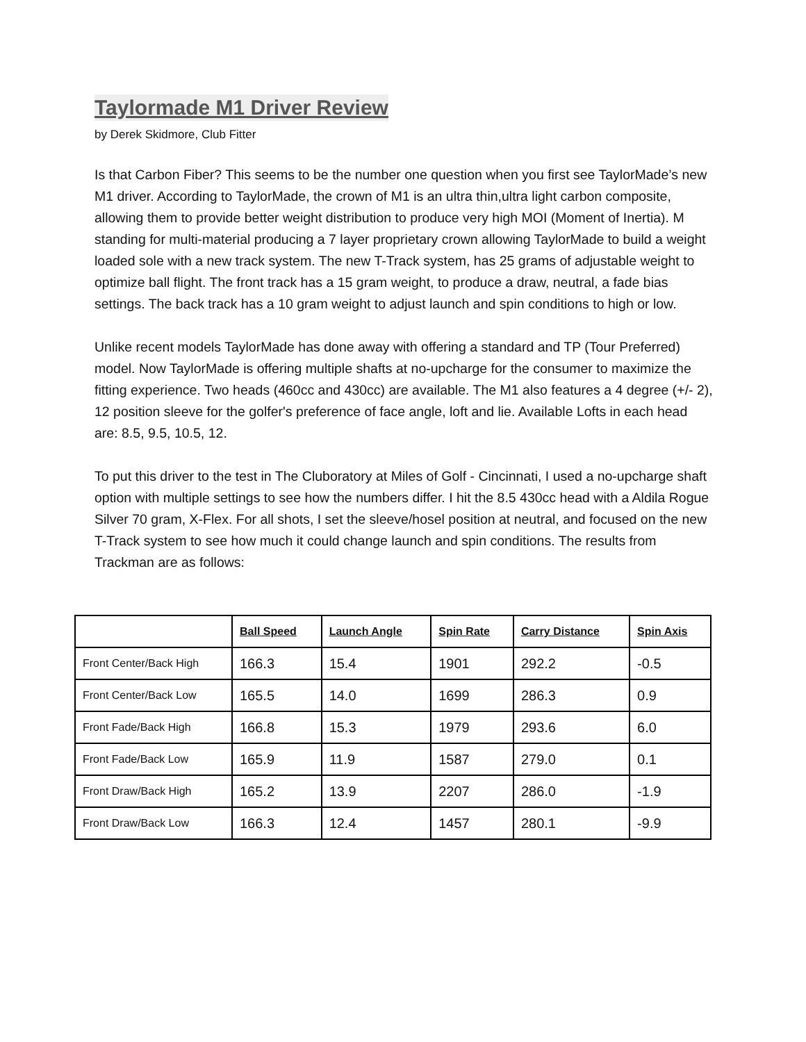Taylormade M1 Driver Review
by Derek Skidmore, Club Fitter
Is that Carbon Fiber? This seems to be the number one question when you first see TaylorMade’s new M1 driver. According to TaylorMade, the crown of M1 is an ultra thin,ultra light carbon composite, allowing them to provide better weight distribution to produce very high MOI (Moment of Inertia). M standing for multi-material producing a 7 layer proprietary crown allowing TaylorMade to build a weight loaded sole with a new track system. The new T-Track system, has 25 grams of adjustable weight to optimize ball flight. The front track has a 15 gram weight, to produce a draw, neutral, a fade bias settings. The back track has a 10 gram weight to adjust launch and spin conditions to high or low.
Unlike recent models TaylorMade has done away with offering a standard and TP (Tour Preferred) model. Now TaylorMade is offering multiple shafts at no-upcharge for the consumer to maximize the fitting experience. Two heads (460cc and 430cc) are available. The M1 also features a 4 degree (+/- 2), 12 position sleeve for the golfer's preference of face angle, loft and lie. Available Lofts in each head are: 8.5, 9.5, 10.5, 12.
To put this driver to the test in The Cluboratory at Miles of Golf - Cincinnati, I used a no-upcharge shaft option with multiple settings to see how the numbers differ. I hit the 8.5 430cc head with a Aldila Rogue Silver 70 gram, X-Flex. For all shots, I set the sleeve/hosel position at neutral, and focused on the new T-Track system to see how much it could change launch and spin conditions. The results from Trackman are as follows:
| | Ball Speed | Launch Angle | Spin Rate | Carry Distance | Spin Axis |
| --- | --- | --- | --- | --- | --- |
| Front Center/Back High | 166.3 | 15.4 | 1901 | 292.2 | -0.5 |
| Front Center/Back Low | 165.5 | 14.0 | 1699 | 286.3 | 0.9 |
| Front Fade/Back High | 166.8 | 15.3 | 1979 | 293.6 | 6.0 |
| Front Fade/Back Low | 165.9 | 11.9 | 1587 | 279.0 | 0.1 |
| Front Draw/Back High | 165.2 | 13.9 | 2207 | 286.0 | -1.9 |
| Front Draw/Back Low | 166.3 | 12.4 | 1457 | 280.1 | -9.9 |